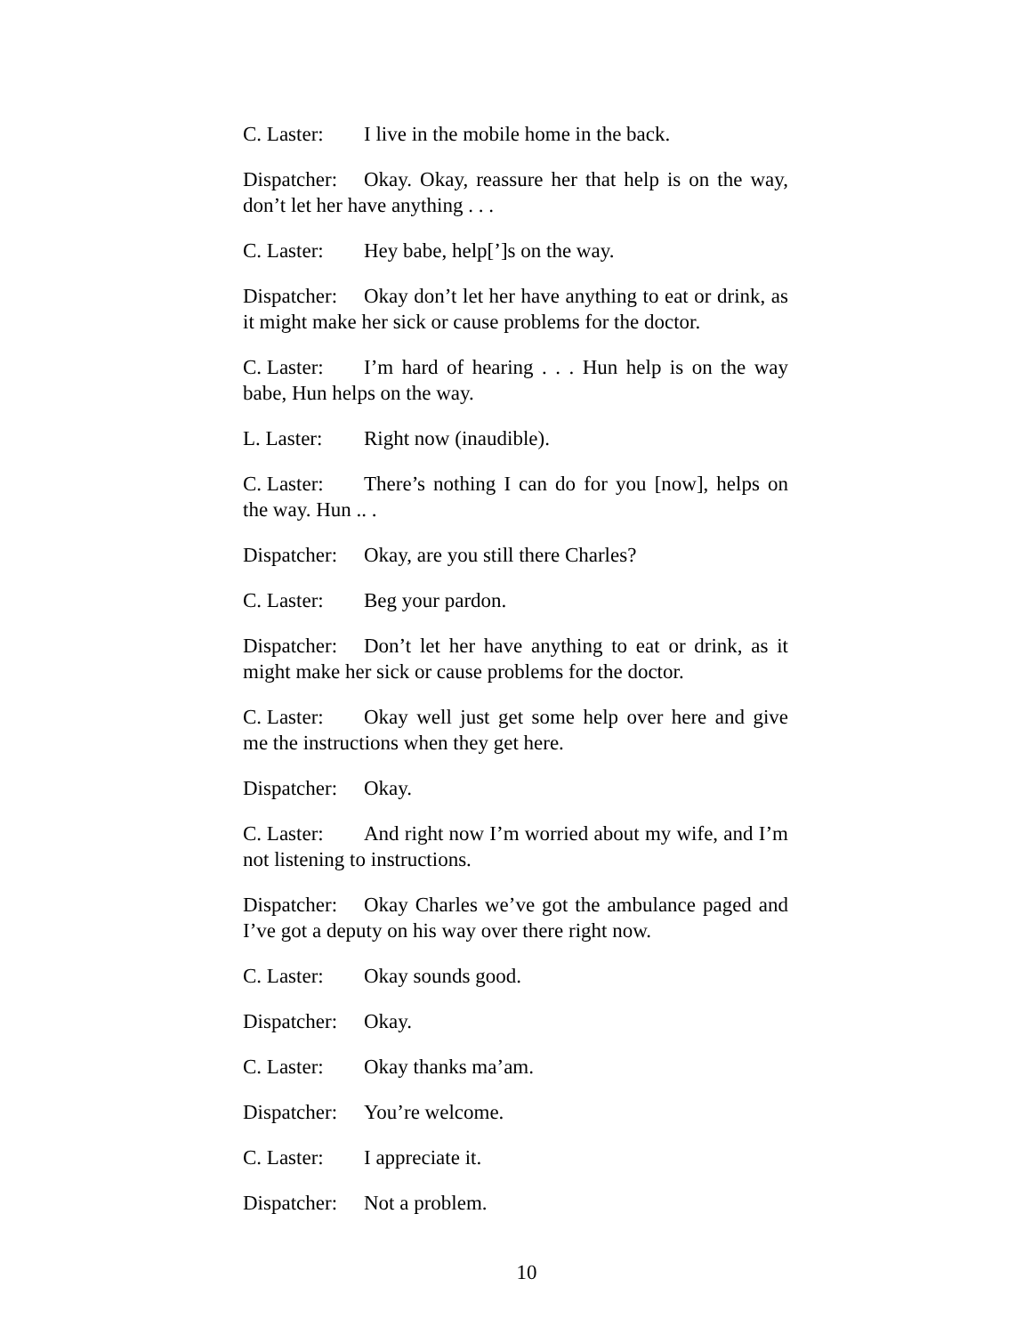C. Laster: I live in the mobile home in the back.
Dispatcher: Okay. Okay, reassure her that help is on the way, don’t let her have anything . . .
C. Laster: Hey babe, help[’]s on the way.
Dispatcher: Okay don’t let her have anything to eat or drink, as it might make her sick or cause problems for the doctor.
C. Laster: I’m hard of hearing . . . Hun help is on the way babe, Hun helps on the way.
L. Laster: Right now (inaudible).
C. Laster: There’s nothing I can do for you [now], helps on the way. Hun .. .
Dispatcher: Okay, are you still there Charles?
C. Laster: Beg your pardon.
Dispatcher: Don’t let her have anything to eat or drink, as it might make her sick or cause problems for the doctor.
C. Laster: Okay well just get some help over here and give me the instructions when they get here.
Dispatcher: Okay.
C. Laster: And right now I’m worried about my wife, and I’m not listening to instructions.
Dispatcher: Okay Charles we’ve got the ambulance paged and I’ve got a deputy on his way over there right now.
C. Laster: Okay sounds good.
Dispatcher: Okay.
C. Laster: Okay thanks ma’am.
Dispatcher: You’re welcome.
C. Laster: I appreciate it.
Dispatcher: Not a problem.
10